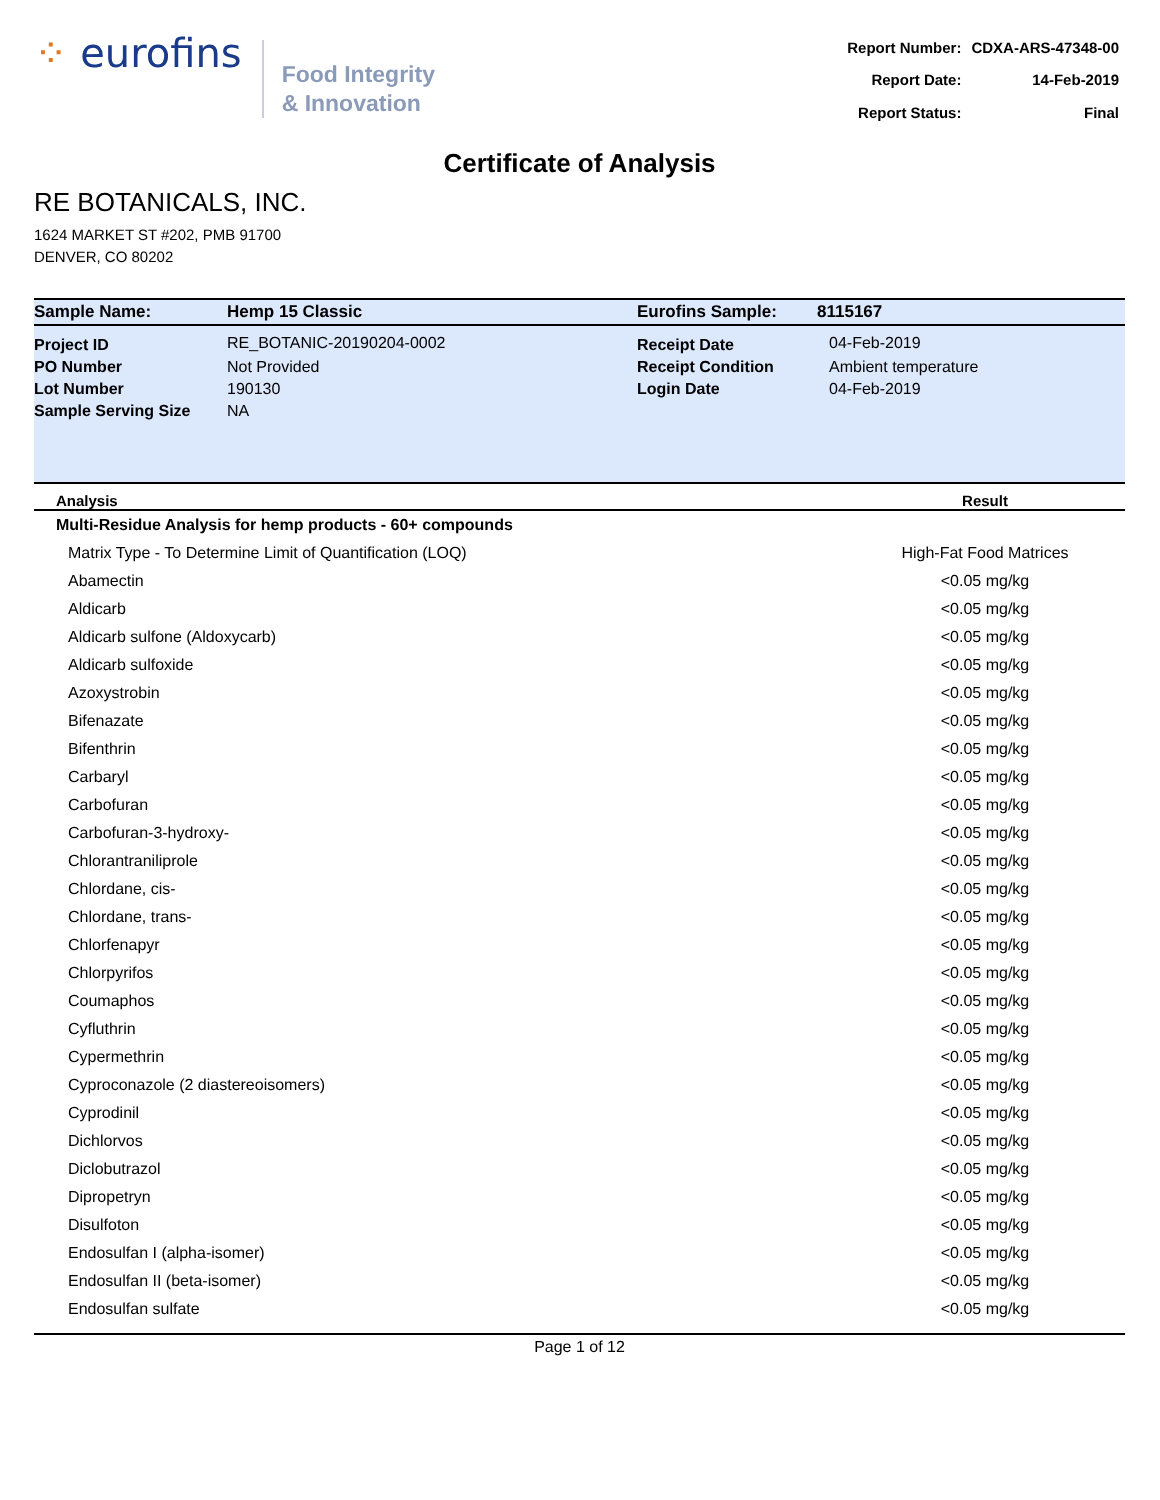⁘ eurofins
Food Integrity
& Innovation
| Report Number: | CDXA-ARS-47348-00 |
| Report Date: | 14-Feb-2019 |
| Report Status: | Final |
Certificate of Analysis
RE BOTANICALS, INC.
1624 MARKET ST #202, PMB 91700
DENVER, CO 80202
| Sample Name: | Hemp 15 Classic | Eurofins Sample: | 8115167 |
| Project ID | RE_BOTANIC-20190204-0002 | Receipt Date | 04-Feb-2019 |
| PO Number | Not Provided | Receipt Condition | Ambient temperature |
| Lot Number | 190130 | Login Date | 04-Feb-2019 |
| Sample Serving Size | NA | | |
| Analysis | Result |
| --- | --- |
| Multi-Residue Analysis for hemp products - 60+ compounds | |
| Matrix Type - To Determine Limit of Quantification (LOQ) | High-Fat Food Matrices |
| Abamectin | <0.05 mg/kg |
| Aldicarb | <0.05 mg/kg |
| Aldicarb sulfone (Aldoxycarb) | <0.05 mg/kg |
| Aldicarb sulfoxide | <0.05 mg/kg |
| Azoxystrobin | <0.05 mg/kg |
| Bifenazate | <0.05 mg/kg |
| Bifenthrin | <0.05 mg/kg |
| Carbaryl | <0.05 mg/kg |
| Carbofuran | <0.05 mg/kg |
| Carbofuran-3-hydroxy- | <0.05 mg/kg |
| Chlorantraniliprole | <0.05 mg/kg |
| Chlordane, cis- | <0.05 mg/kg |
| Chlordane, trans- | <0.05 mg/kg |
| Chlorfenapyr | <0.05 mg/kg |
| Chlorpyrifos | <0.05 mg/kg |
| Coumaphos | <0.05 mg/kg |
| Cyfluthrin | <0.05 mg/kg |
| Cypermethrin | <0.05 mg/kg |
| Cyproconazole (2 diastereoisomers) | <0.05 mg/kg |
| Cyprodinil | <0.05 mg/kg |
| Dichlorvos | <0.05 mg/kg |
| Diclobutrazol | <0.05 mg/kg |
| Dipropetryn | <0.05 mg/kg |
| Disulfoton | <0.05 mg/kg |
| Endosulfan I (alpha-isomer) | <0.05 mg/kg |
| Endosulfan II (beta-isomer) | <0.05 mg/kg |
| Endosulfan sulfate | <0.05 mg/kg |
Page 1 of 12